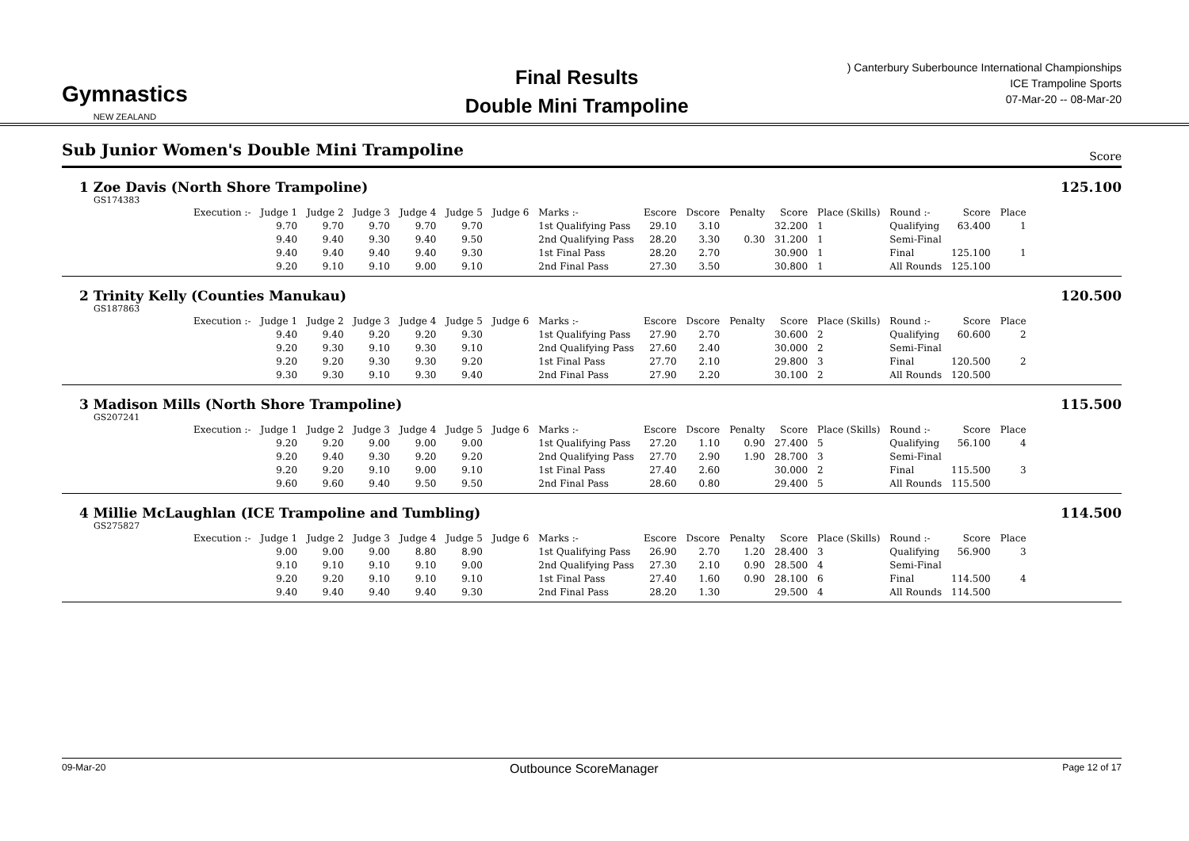Gymnastics
NEW ZEALAND
Final Results
Double Mini Trampoline
) Canterbury Suberbounce International Championships
ICE Trampoline Sports
07-Mar-20 -- 08-Mar-20
Sub Junior Women's Double Mini Trampoline
Score
1 Zoe Davis (North Shore Trampoline) 125.100
GS174383
| Execution :- | Judge 1 | Judge 2 | Judge 3 | Judge 4 | Judge 5 | Judge 6 | Marks :- | Escore | Dscore | Penalty | Score | Place (Skills) | Round :- | Score | Place |
| --- | --- | --- | --- | --- | --- | --- | --- | --- | --- | --- | --- | --- | --- | --- | --- |
| | 9.70 | 9.70 | 9.70 | 9.70 | 9.70 | | 1st Qualifying Pass | 29.10 | 3.10 | | 32.200 | 1 | Qualifying | 63.400 | 1 |
| | 9.40 | 9.40 | 9.30 | 9.40 | 9.50 | | 2nd Qualifying Pass | 28.20 | 3.30 | 0.30 | 31.200 | 1 | Semi-Final | | |
| | 9.40 | 9.40 | 9.40 | 9.40 | 9.30 | | 1st Final Pass | 28.20 | 2.70 | | 30.900 | 1 | Final | 125.100 | 1 |
| | 9.20 | 9.10 | 9.10 | 9.00 | 9.10 | | 2nd Final Pass | 27.30 | 3.50 | | 30.800 | 1 | All Rounds | 125.100 | |
2 Trinity Kelly (Counties Manukau) 120.500
GS187863
| Execution :- | Judge 1 | Judge 2 | Judge 3 | Judge 4 | Judge 5 | Judge 6 | Marks :- | Escore | Dscore | Penalty | Score | Place (Skills) | Round :- | Score | Place |
| --- | --- | --- | --- | --- | --- | --- | --- | --- | --- | --- | --- | --- | --- | --- | --- |
| | 9.40 | 9.40 | 9.20 | 9.20 | 9.30 | | 1st Qualifying Pass | 27.90 | 2.70 | | 30.600 | 2 | Qualifying | 60.600 | 2 |
| | 9.20 | 9.30 | 9.10 | 9.30 | 9.10 | | 2nd Qualifying Pass | 27.60 | 2.40 | | 30.000 | 2 | Semi-Final | | |
| | 9.20 | 9.20 | 9.30 | 9.30 | 9.20 | | 1st Final Pass | 27.70 | 2.10 | | 29.800 | 3 | Final | 120.500 | 2 |
| | 9.30 | 9.30 | 9.10 | 9.30 | 9.40 | | 2nd Final Pass | 27.90 | 2.20 | | 30.100 | 2 | All Rounds | 120.500 | |
3 Madison Mills (North Shore Trampoline) 115.500
GS207241
| Execution :- | Judge 1 | Judge 2 | Judge 3 | Judge 4 | Judge 5 | Judge 6 | Marks :- | Escore | Dscore | Penalty | Score | Place (Skills) | Round :- | Score | Place |
| --- | --- | --- | --- | --- | --- | --- | --- | --- | --- | --- | --- | --- | --- | --- | --- |
| | 9.20 | 9.20 | 9.00 | 9.00 | 9.00 | | 1st Qualifying Pass | 27.20 | 1.10 | 0.90 | 27.400 | 5 | Qualifying | 56.100 | 4 |
| | 9.20 | 9.40 | 9.30 | 9.20 | 9.20 | | 2nd Qualifying Pass | 27.70 | 2.90 | 1.90 | 28.700 | 3 | Semi-Final | | |
| | 9.20 | 9.20 | 9.10 | 9.00 | 9.10 | | 1st Final Pass | 27.40 | 2.60 | | 30.000 | 2 | Final | 115.500 | 3 |
| | 9.60 | 9.60 | 9.40 | 9.50 | 9.50 | | 2nd Final Pass | 28.60 | 0.80 | | 29.400 | 5 | All Rounds | 115.500 | |
4 Millie McLaughlan (ICE Trampoline and Tumbling) 114.500
GS275827
| Execution :- | Judge 1 | Judge 2 | Judge 3 | Judge 4 | Judge 5 | Judge 6 | Marks :- | Escore | Dscore | Penalty | Score | Place (Skills) | Round :- | Score | Place |
| --- | --- | --- | --- | --- | --- | --- | --- | --- | --- | --- | --- | --- | --- | --- | --- |
| | 9.00 | 9.00 | 9.00 | 8.80 | 8.90 | | 1st Qualifying Pass | 26.90 | 2.70 | 1.20 | 28.400 | 3 | Qualifying | 56.900 | 3 |
| | 9.10 | 9.10 | 9.10 | 9.10 | 9.00 | | 2nd Qualifying Pass | 27.30 | 2.10 | 0.90 | 28.500 | 4 | Semi-Final | | |
| | 9.20 | 9.20 | 9.10 | 9.10 | 9.10 | | 1st Final Pass | 27.40 | 1.60 | 0.90 | 28.100 | 6 | Final | 114.500 | 4 |
| | 9.40 | 9.40 | 9.40 | 9.40 | 9.30 | | 2nd Final Pass | 28.20 | 1.30 | | 29.500 | 4 | All Rounds | 114.500 | |
09-Mar-20 Outbounce ScoreManager Page 12 of 17